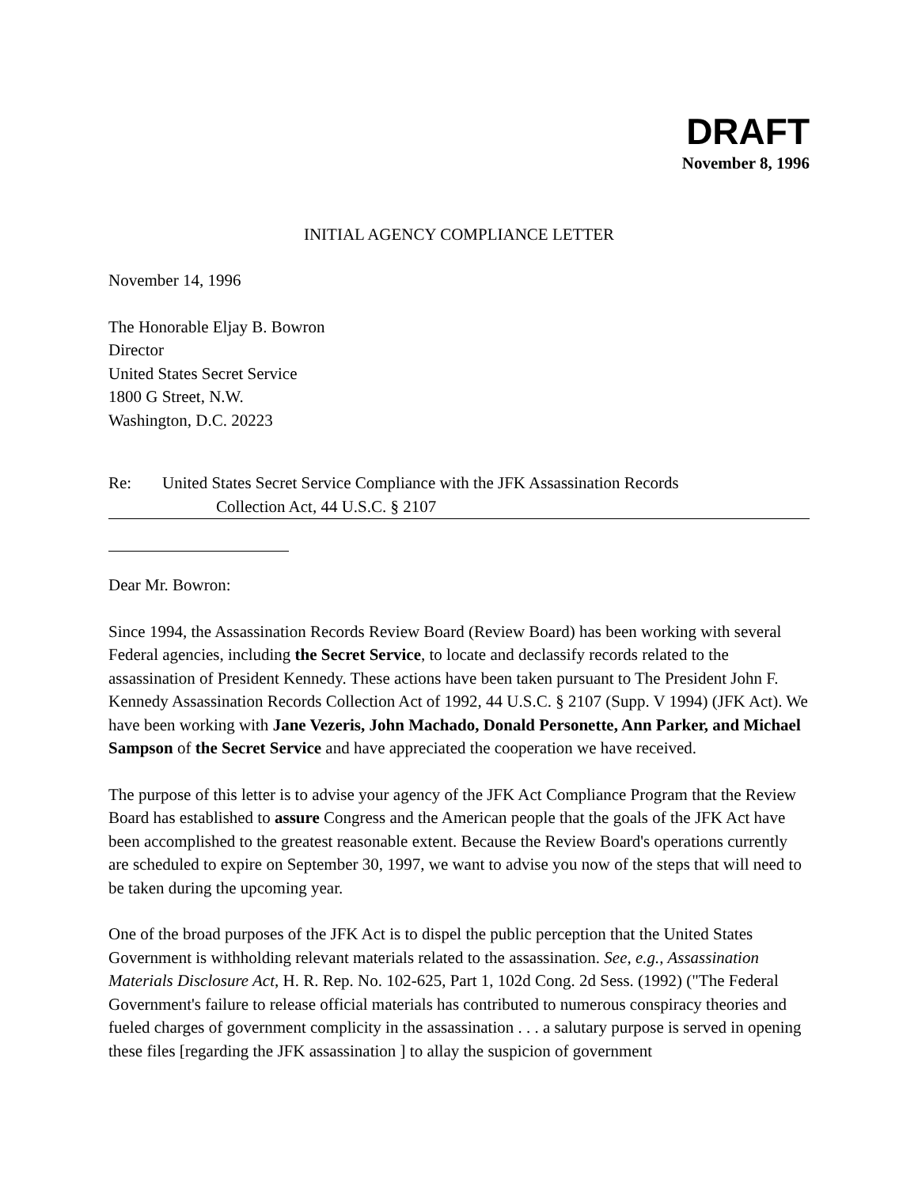DRAFT
November 8, 1996
INITIAL AGENCY COMPLIANCE LETTER
November 14, 1996
The Honorable Eljay B. Bowron
Director
United States Secret Service
1800 G Street, N.W.
Washington, D.C. 20223
Re: United States Secret Service Compliance with the JFK Assassination Records
Collection Act, 44 U.S.C. § 2107
Dear Mr. Bowron:
Since 1994, the Assassination Records Review Board (Review Board) has been working with several Federal agencies, including the Secret Service, to locate and declassify records related to the assassination of President Kennedy. These actions have been taken pursuant to The President John F. Kennedy Assassination Records Collection Act of 1992, 44 U.S.C. § 2107 (Supp. V 1994) (JFK Act). We have been working with Jane Vezeris, John Machado, Donald Personette, Ann Parker, and Michael Sampson of the Secret Service and have appreciated the cooperation we have received.
The purpose of this letter is to advise your agency of the JFK Act Compliance Program that the Review Board has established to assure Congress and the American people that the goals of the JFK Act have been accomplished to the greatest reasonable extent. Because the Review Board's operations currently are scheduled to expire on September 30, 1997, we want to advise you now of the steps that will need to be taken during the upcoming year.
One of the broad purposes of the JFK Act is to dispel the public perception that the United States Government is withholding relevant materials related to the assassination. See, e.g., Assassination Materials Disclosure Act, H. R. Rep. No. 102-625, Part 1, 102d Cong. 2d Sess. (1992) ("The Federal Government's failure to release official materials has contributed to numerous conspiracy theories and fueled charges of government complicity in the assassination . . . a salutary purpose is served in opening these files [regarding the JFK assassination ] to allay the suspicion of government